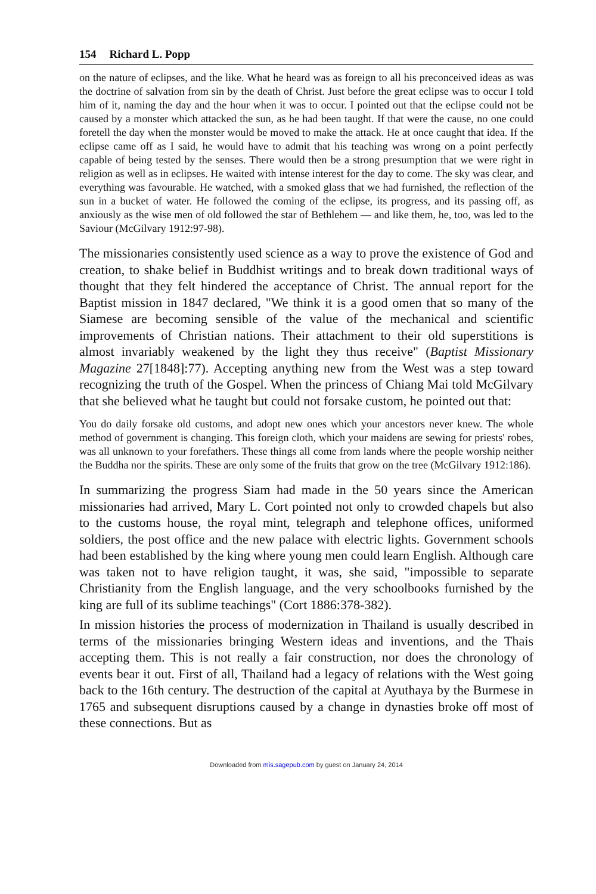154 Richard L. Popp
on the nature of eclipses, and the like. What he heard was as foreign to all his preconceived ideas as was the doctrine of salvation from sin by the death of Christ. Just before the great eclipse was to occur I told him of it, naming the day and the hour when it was to occur. I pointed out that the eclipse could not be caused by a monster which attacked the sun, as he had been taught. If that were the cause, no one could foretell the day when the monster would be moved to make the attack. He at once caught that idea. If the eclipse came off as I said, he would have to admit that his teaching was wrong on a point perfectly capable of being tested by the senses. There would then be a strong presumption that we were right in religion as well as in eclipses. He waited with intense interest for the day to come. The sky was clear, and everything was favourable. He watched, with a smoked glass that we had furnished, the reflection of the sun in a bucket of water. He followed the coming of the eclipse, its progress, and its passing off, as anxiously as the wise men of old followed the star of Bethlehem — and like them, he, too, was led to the Saviour (McGilvary 1912:97-98).
The missionaries consistently used science as a way to prove the existence of God and creation, to shake belief in Buddhist writings and to break down traditional ways of thought that they felt hindered the acceptance of Christ. The annual report for the Baptist mission in 1847 declared, "We think it is a good omen that so many of the Siamese are becoming sensible of the value of the mechanical and scientific improvements of Christian nations. Their attachment to their old superstitions is almost invariably weakened by the light they thus receive" (Baptist Missionary Magazine 27[1848]:77). Accepting anything new from the West was a step toward recognizing the truth of the Gospel. When the princess of Chiang Mai told McGilvary that she believed what he taught but could not forsake custom, he pointed out that:
You do daily forsake old customs, and adopt new ones which your ancestors never knew. The whole method of government is changing. This foreign cloth, which your maidens are sewing for priests' robes, was all unknown to your forefathers. These things all come from lands where the people worship neither the Buddha nor the spirits. These are only some of the fruits that grow on the tree (McGilvary 1912:186).
In summarizing the progress Siam had made in the 50 years since the American missionaries had arrived, Mary L. Cort pointed not only to crowded chapels but also to the customs house, the royal mint, telegraph and telephone offices, uniformed soldiers, the post office and the new palace with electric lights. Government schools had been established by the king where young men could learn English. Although care was taken not to have religion taught, it was, she said, "impossible to separate Christianity from the English language, and the very schoolbooks furnished by the king are full of its sublime teachings" (Cort 1886:378-382).
In mission histories the process of modernization in Thailand is usually described in terms of the missionaries bringing Western ideas and inventions, and the Thais accepting them. This is not really a fair construction, nor does the chronology of events bear it out. First of all, Thailand had a legacy of relations with the West going back to the 16th century. The destruction of the capital at Ayuthaya by the Burmese in 1765 and subsequent disruptions caused by a change in dynasties broke off most of these connections. But as
Downloaded from mis.sagepub.com by guest on January 24, 2014